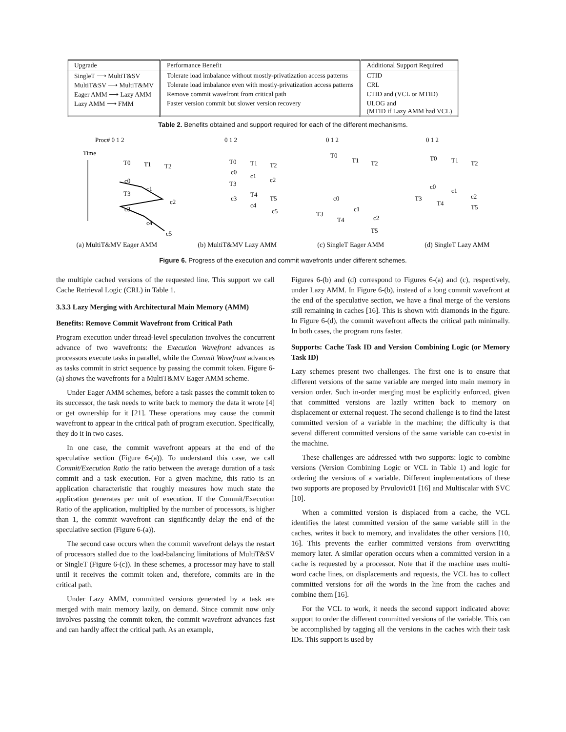| Upgrade | Performance Benefit | Additional Support Required |
| --- | --- | --- |
| SingleT ⟶ MultiT&SV | Tolerate load imbalance without mostly-privatization access patterns | CTID |
| MultiT&SV ⟶ MultiT&MV | Tolerate load imbalance even with mostly-privatization access patterns | CRL |
| Eager AMM ⟶ Lazy AMM | Remove commit wavefront from critical path | CTID and (VCL or MTID) |
| Lazy AMM ⟶ FMM | Faster version commit but slower version recovery | ULOG and (MTID if Lazy AMM had VCL) |
Table 2. Benefits obtained and support required for each of the different mechanisms.
Proc# 0 1 2
Time
T0
T1
T2
c0
c1
c2
c3
c4
c5
T3
0 1 2
T0
T1
T2
c0
c1
c2
T3
T4
T5
c3
c4
c5
0 1 2
T0
T1
T2
c0
c1
c2
T3
T4
T5
0 1 2
T0
T1
T2
c0
c1
c2
T3
T4
T5
(a) MultiT&MV Eager AMM (b) MultiT&MV Lazy AMM (c) SingleT Eager AMM (d) SingleT Lazy AMM
Figure 6. Progress of the execution and commit wavefronts under different schemes.
the multiple cached versions of the requested line. This support we call Cache Retrieval Logic (CRL) in Table 1.
3.3.3 Lazy Merging with Architectural Main Memory (AMM)
Benefits: Remove Commit Wavefront from Critical Path
Program execution under thread-level speculation involves the concurrent advance of two wavefronts: the Execution Wavefront advances as processors execute tasks in parallel, while the Commit Wavefront advances as tasks commit in strict sequence by passing the commit token. Figure 6-(a) shows the wavefronts for a MultiT&MV Eager AMM scheme.
Under Eager AMM schemes, before a task passes the commit token to its successor, the task needs to write back to memory the data it wrote [4] or get ownership for it [21]. These operations may cause the commit wavefront to appear in the critical path of program execution. Specifically, they do it in two cases.
In one case, the commit wavefront appears at the end of the speculative section (Figure 6-(a)). To understand this case, we call Commit/Execution Ratio the ratio between the average duration of a task commit and a task execution. For a given machine, this ratio is an application characteristic that roughly measures how much state the application generates per unit of execution. If the Commit/Execution Ratio of the application, multiplied by the number of processors, is higher than 1, the commit wavefront can significantly delay the end of the speculative section (Figure 6-(a)).
The second case occurs when the commit wavefront delays the restart of processors stalled due to the load-balancing limitations of MultiT&SV or SingleT (Figure 6-(c)). In these schemes, a processor may have to stall until it receives the commit token and, therefore, commits are in the critical path.
Under Lazy AMM, committed versions generated by a task are merged with main memory lazily, on demand. Since commit now only involves passing the commit token, the commit wavefront advances fast and can hardly affect the critical path. As an example,
Figures 6-(b) and (d) correspond to Figures 6-(a) and (c), respectively, under Lazy AMM. In Figure 6-(b), instead of a long commit wavefront at the end of the speculative section, we have a final merge of the versions still remaining in caches [16]. This is shown with diamonds in the figure. In Figure 6-(d), the commit wavefront affects the critical path minimally. In both cases, the program runs faster.
Supports: Cache Task ID and Version Combining Logic (or Memory Task ID)
Lazy schemes present two challenges. The first one is to ensure that different versions of the same variable are merged into main memory in version order. Such in-order merging must be explicitly enforced, given that committed versions are lazily written back to memory on displacement or external request. The second challenge is to find the latest committed version of a variable in the machine; the difficulty is that several different committed versions of the same variable can co-exist in the machine.
These challenges are addressed with two supports: logic to combine versions (Version Combining Logic or VCL in Table 1) and logic for ordering the versions of a variable. Different implementations of these two supports are proposed by Prvulovic01 [16] and Multiscalar with SVC [10].
When a committed version is displaced from a cache, the VCL identifies the latest committed version of the same variable still in the caches, writes it back to memory, and invalidates the other versions [10, 16]. This prevents the earlier committed versions from overwriting memory later. A similar operation occurs when a committed version in a cache is requested by a processor. Note that if the machine uses multi-word cache lines, on displacements and requests, the VCL has to collect committed versions for all the words in the line from the caches and combine them [16].
For the VCL to work, it needs the second support indicated above: support to order the different committed versions of the variable. This can be accomplished by tagging all the versions in the caches with their task IDs. This support is used by